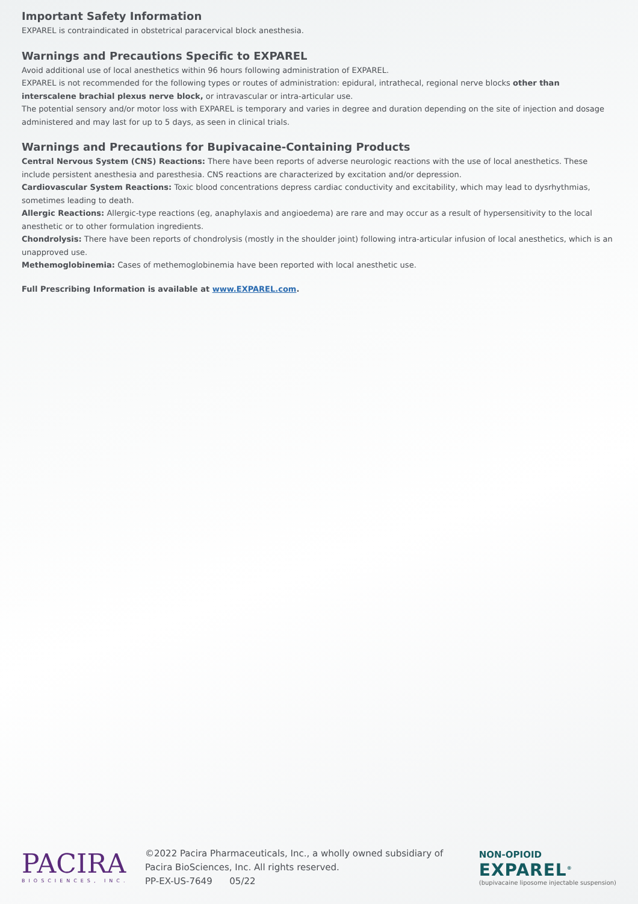Important Safety Information
EXPAREL is contraindicated in obstetrical paracervical block anesthesia.
Warnings and Precautions Specific to EXPAREL
Avoid additional use of local anesthetics within 96 hours following administration of EXPAREL.
EXPAREL is not recommended for the following types or routes of administration: epidural, intrathecal, regional nerve blocks other than interscalene brachial plexus nerve block, or intravascular or intra-articular use.
The potential sensory and/or motor loss with EXPAREL is temporary and varies in degree and duration depending on the site of injection and dosage administered and may last for up to 5 days, as seen in clinical trials.
Warnings and Precautions for Bupivacaine-Containing Products
Central Nervous System (CNS) Reactions: There have been reports of adverse neurologic reactions with the use of local anesthetics. These include persistent anesthesia and paresthesia. CNS reactions are characterized by excitation and/or depression.
Cardiovascular System Reactions: Toxic blood concentrations depress cardiac conductivity and excitability, which may lead to dysrhythmias, sometimes leading to death.
Allergic Reactions: Allergic-type reactions (eg, anaphylaxis and angioedema) are rare and may occur as a result of hypersensitivity to the local anesthetic or to other formulation ingredients.
Chondrolysis: There have been reports of chondrolysis (mostly in the shoulder joint) following intra-articular infusion of local anesthetics, which is an unapproved use.
Methemoglobinemia: Cases of methemoglobinemia have been reported with local anesthetic use.
Full Prescribing Information is available at www.EXPAREL.com.
PACIRA
BIOSCIENCES, INC.
©2022 Pacira Pharmaceuticals, Inc., a wholly owned subsidiary of
Pacira BioSciences, Inc. All rights reserved.
PP-EX-US-7649 05/22
NON-OPIOID
EXPAREL<sup>®</sup>
(bupivacaine liposome injectable suspension)